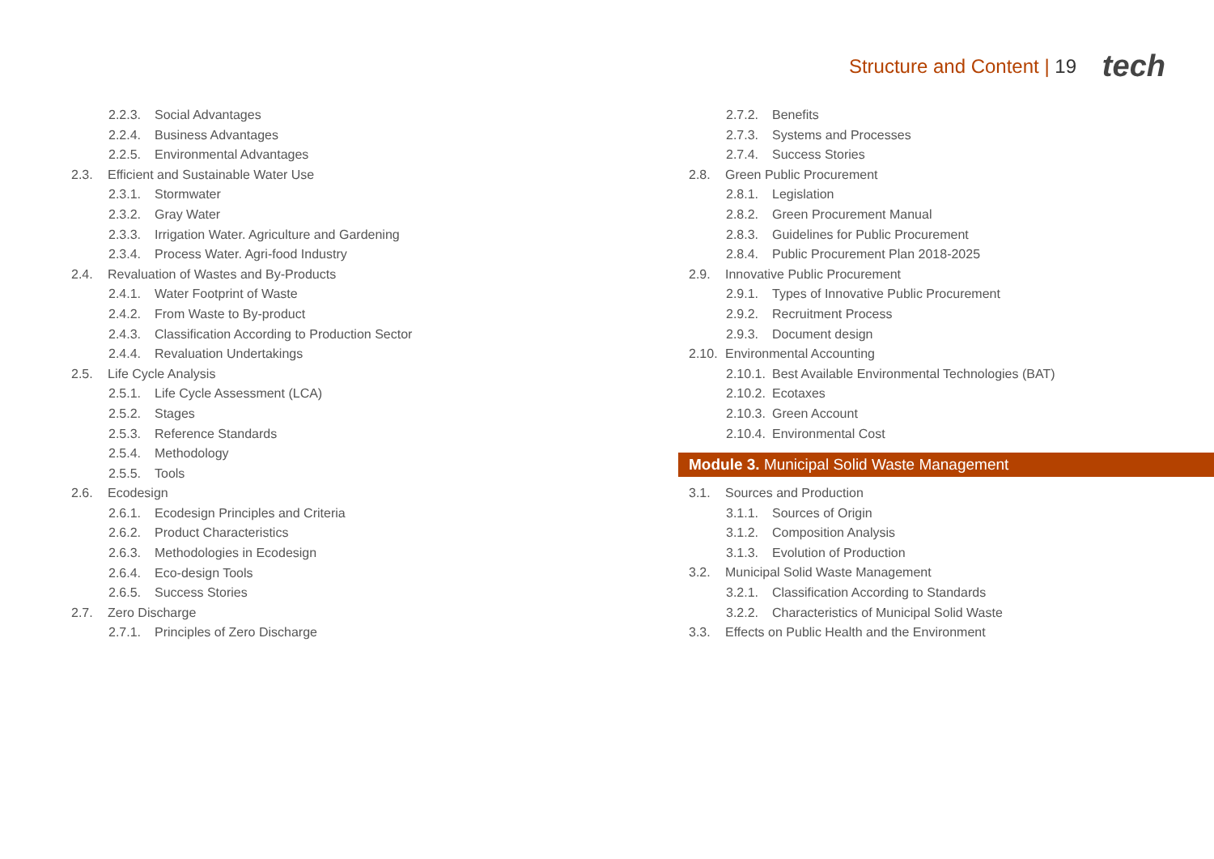Structure and Content | 19 tech
2.2.3. Social Advantages
2.2.4. Business Advantages
2.2.5. Environmental Advantages
2.3. Efficient and Sustainable Water Use
2.3.1. Stormwater
2.3.2. Gray Water
2.3.3. Irrigation Water. Agriculture and Gardening
2.3.4. Process Water. Agri-food Industry
2.4. Revaluation of Wastes and By-Products
2.4.1. Water Footprint of Waste
2.4.2. From Waste to By-product
2.4.3. Classification According to Production Sector
2.4.4. Revaluation Undertakings
2.5. Life Cycle Analysis
2.5.1. Life Cycle Assessment (LCA)
2.5.2. Stages
2.5.3. Reference Standards
2.5.4. Methodology
2.5.5. Tools
2.6. Ecodesign
2.6.1. Ecodesign Principles and Criteria
2.6.2. Product Characteristics
2.6.3. Methodologies in Ecodesign
2.6.4. Eco-design Tools
2.6.5. Success Stories
2.7. Zero Discharge
2.7.1. Principles of Zero Discharge
2.7.2. Benefits
2.7.3. Systems and Processes
2.7.4. Success Stories
2.8. Green Public Procurement
2.8.1. Legislation
2.8.2. Green Procurement Manual
2.8.3. Guidelines for Public Procurement
2.8.4. Public Procurement Plan 2018-2025
2.9. Innovative Public Procurement
2.9.1. Types of Innovative Public Procurement
2.9.2. Recruitment Process
2.9.3. Document design
2.10. Environmental Accounting
2.10.1. Best Available Environmental Technologies (BAT)
2.10.2. Ecotaxes
2.10.3. Green Account
2.10.4. Environmental Cost
Module 3. Municipal Solid Waste Management
3.1. Sources and Production
3.1.1. Sources of Origin
3.1.2. Composition Analysis
3.1.3. Evolution of Production
3.2. Municipal Solid Waste Management
3.2.1. Classification According to Standards
3.2.2. Characteristics of Municipal Solid Waste
3.3. Effects on Public Health and the Environment